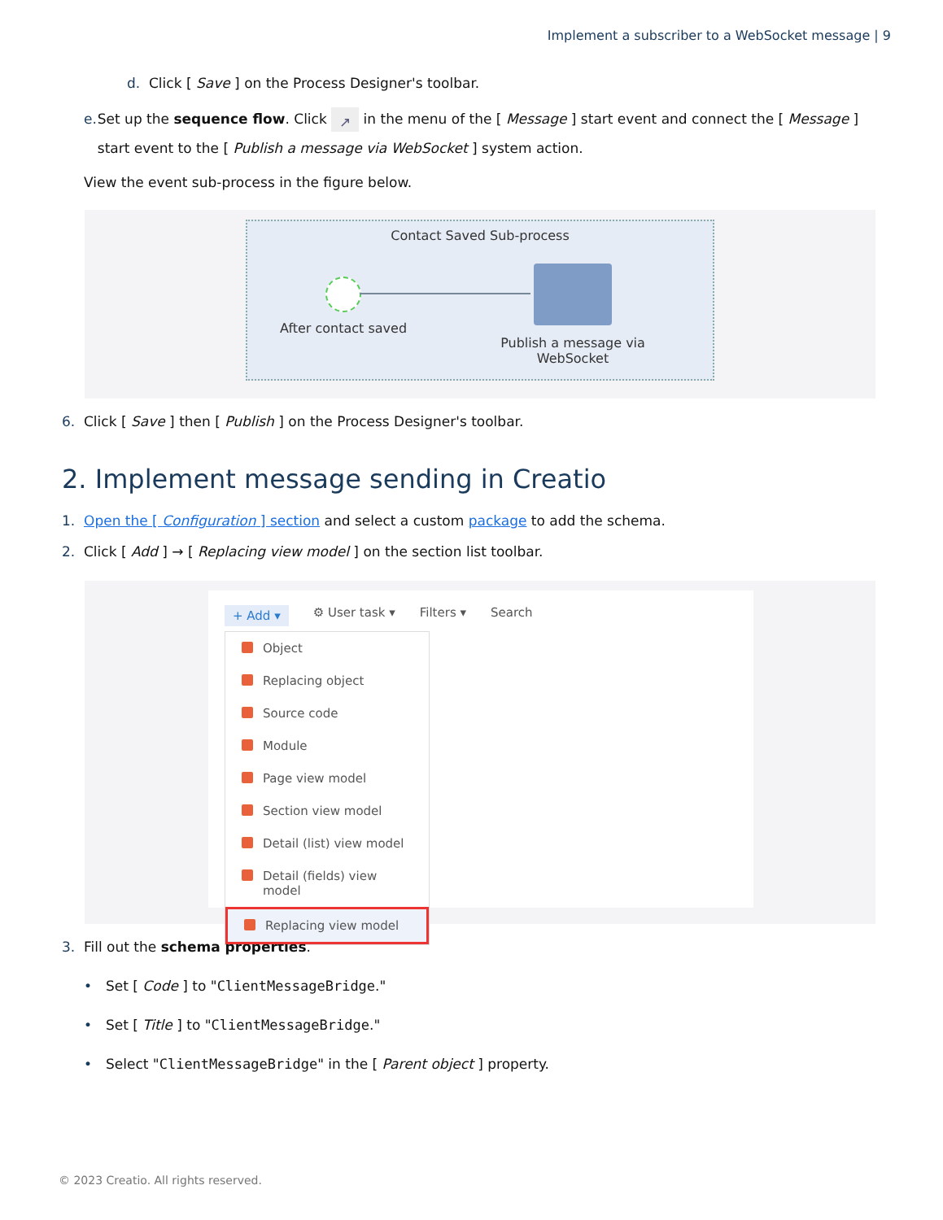Implement a subscriber to a WebSocket message | 9
d. Click [ Save ] on the Process Designer's toolbar.
e. Set up the sequence flow. Click ↗ in the menu of the [ Message ] start event and connect the [ Message ] start event to the [ Publish a message via WebSocket ] system action.
View the event sub-process in the figure below.
Contact Saved Sub-process
After contact saved
Publish a message via WebSocket
6. Click [ Save ] then [ Publish ] on the Process Designer's toolbar.
2. Implement message sending in Creatio
1. Open the [ Configuration ] section and select a custom package to add the schema.
2. Click [ Add ] → [ Replacing view model ] on the section list toolbar.
+ Add ▾ ⚙ User task ▾ Filters ▾ Search
Object
Replacing object
Source code
Module
Page view model
Section view model
Detail (list) view model
Detail (fields) view model
Replacing view model
3. Fill out the schema properties.
• Set [ Code ] to "ClientMessageBridge."
• Set [ Title ] to "ClientMessageBridge."
• Select "ClientMessageBridge" in the [ Parent object ] property.
© 2023 Creatio. All rights reserved.